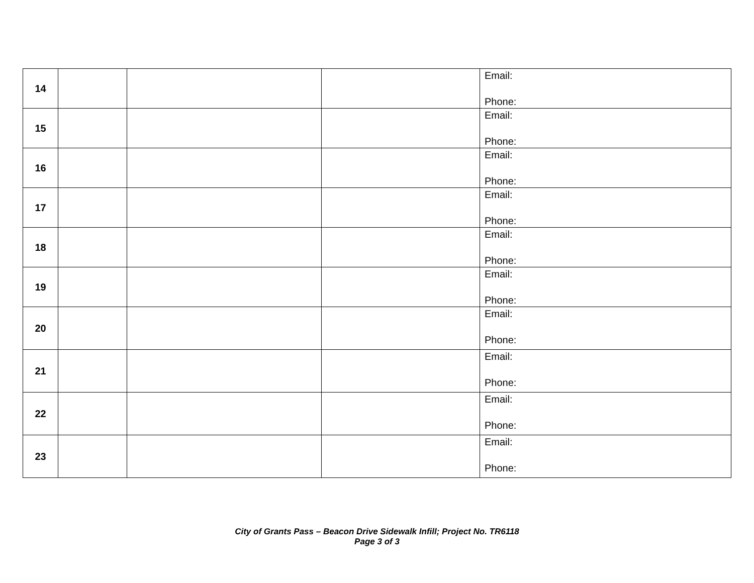| 14 | | | | Email: Phone: |
| 15 | | | | Email: Phone: |
| 16 | | | | Email: Phone: |
| 17 | | | | Email: Phone: |
| 18 | | | | Email: Phone: |
| 19 | | | | Email: Phone: |
| 20 | | | | Email: Phone: |
| 21 | | | | Email: Phone: |
| 22 | | | | Email: Phone: |
| 23 | | | | Email: Phone: |
City of Grants Pass – Beacon Drive Sidewalk Infill; Project No. TR6118
Page 3 of 3